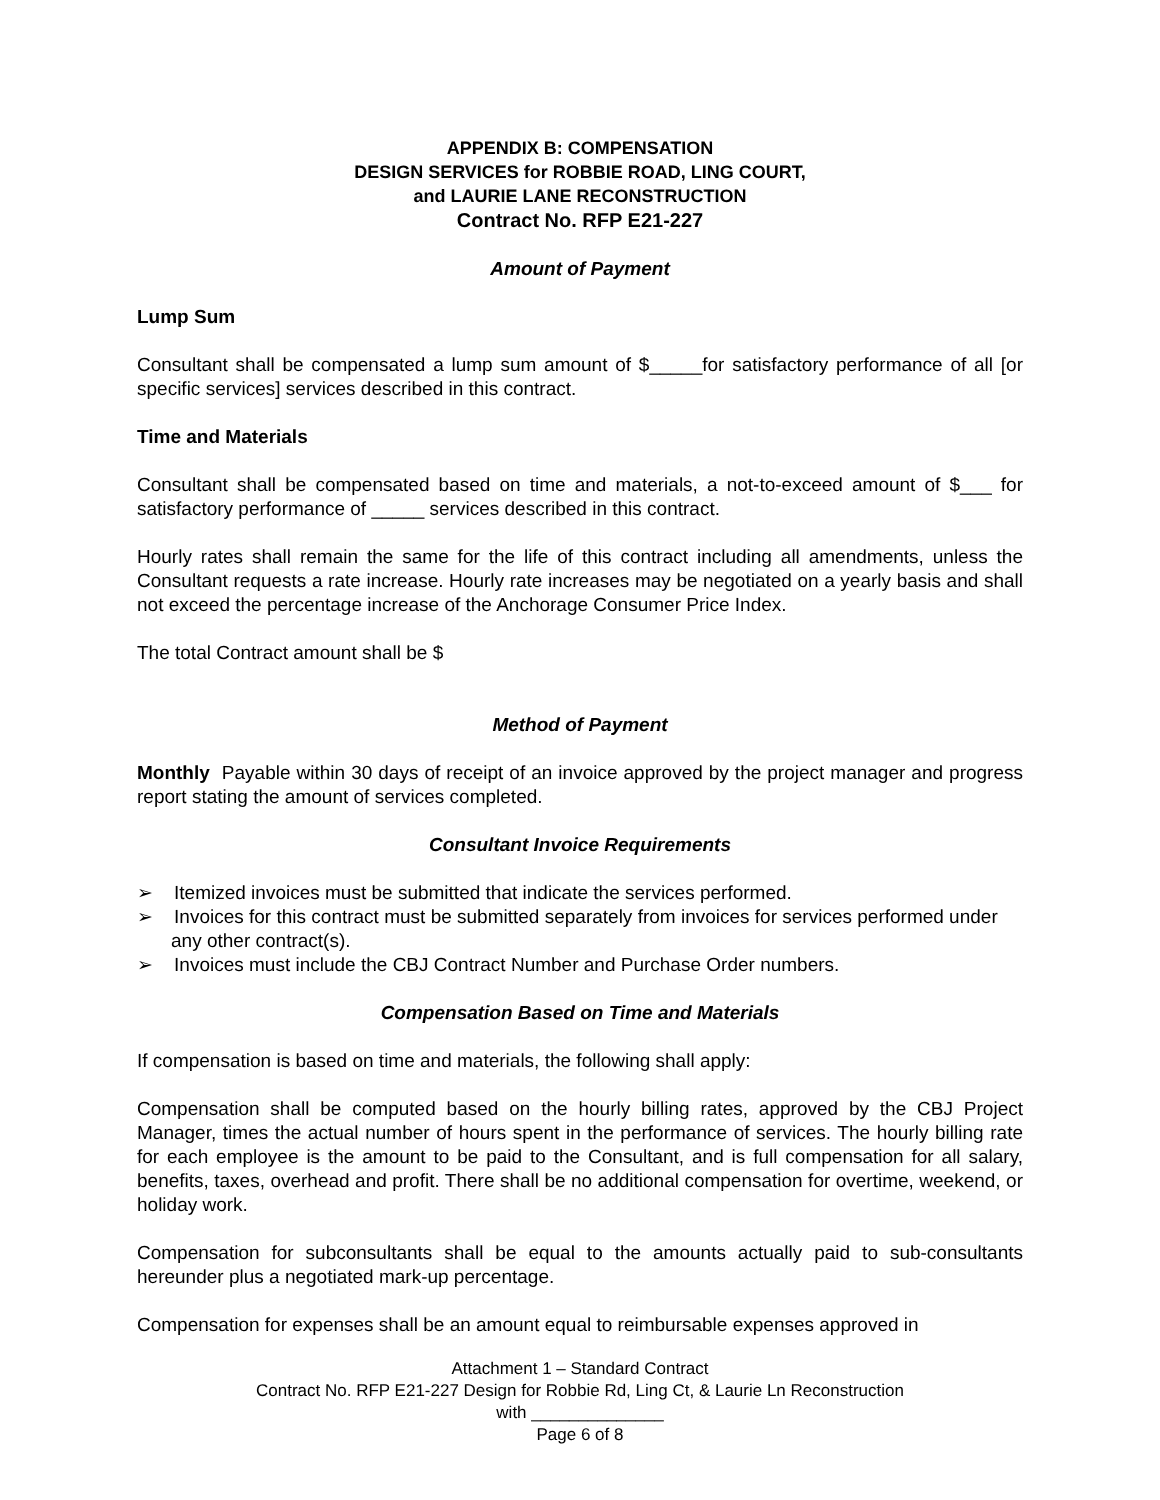APPENDIX B: COMPENSATION
DESIGN SERVICES for ROBBIE ROAD, LING COURT,
and LAURIE LANE RECONSTRUCTION
Contract No. RFP E21-227
Amount of Payment
Lump Sum
Consultant shall be compensated a lump sum amount of $_____for satisfactory performance of all [or specific services] services described in this contract.
Time and Materials
Consultant shall be compensated based on time and materials, a not-to-exceed amount of $___ for satisfactory performance of _____ services described in this contract.
Hourly rates shall remain the same for the life of this contract including all amendments, unless the Consultant requests a rate increase. Hourly rate increases may be negotiated on a yearly basis and shall not exceed the percentage increase of the Anchorage Consumer Price Index.
The total Contract amount shall be $
Method of Payment
Monthly Payable within 30 days of receipt of an invoice approved by the project manager and progress report stating the amount of services completed.
Consultant Invoice Requirements
➢ Itemized invoices must be submitted that indicate the services performed.
➢ Invoices for this contract must be submitted separately from invoices for services performed under any other contract(s).
➢ Invoices must include the CBJ Contract Number and Purchase Order numbers.
Compensation Based on Time and Materials
If compensation is based on time and materials, the following shall apply:
Compensation shall be computed based on the hourly billing rates, approved by the CBJ Project Manager, times the actual number of hours spent in the performance of services. The hourly billing rate for each employee is the amount to be paid to the Consultant, and is full compensation for all salary, benefits, taxes, overhead and profit. There shall be no additional compensation for overtime, weekend, or holiday work.
Compensation for subconsultants shall be equal to the amounts actually paid to sub-consultants hereunder plus a negotiated mark-up percentage.
Compensation for expenses shall be an amount equal to reimbursable expenses approved in
Attachment 1 – Standard Contract
Contract No. RFP E21-227 Design for Robbie Rd, Ling Ct, & Laurie Ln Reconstruction
with ______________
Page 6 of 8